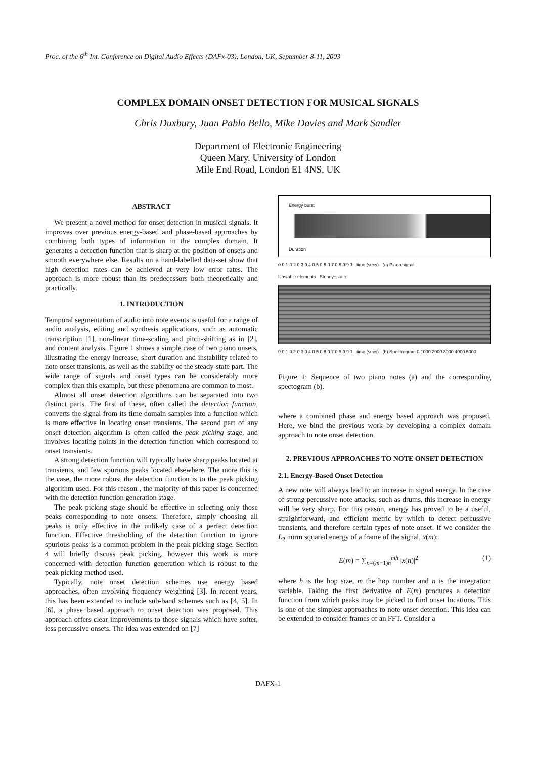Proc. of the 6<sup>th</sup> Int. Conference on Digital Audio Effects (DAFx-03), London, UK, September 8-11, 2003
COMPLEX DOMAIN ONSET DETECTION FOR MUSICAL SIGNALS
Chris Duxbury, Juan Pablo Bello, Mike Davies and Mark Sandler
Department of Electronic Engineering
Queen Mary, University of London
Mile End Road, London E1 4NS, UK
ABSTRACT
We present a novel method for onset detection in musical signals. It improves over previous energy-based and phase-based approaches by combining both types of information in the complex domain. It generates a detection function that is sharp at the position of onsets and smooth everywhere else. Results on a hand-labelled data-set show that high detection rates can be achieved at very low error rates. The approach is more robust than its predecessors both theoretically and practically.
1. INTRODUCTION
Temporal segmentation of audio into note events is useful for a range of audio analysis, editing and synthesis applications, such as automatic transcription [1], non-linear time-scaling and pitch-shifting as in [2], and content analysis. Figure 1 shows a simple case of two piano onsets, illustrating the energy increase, short duration and instability related to note onset transients, as well as the stability of the steady-state part. The wide range of signals and onset types can be considerably more complex than this example, but these phenomena are common to most.
Almost all onset detection algorithms can be separated into two distinct parts. The first of these, often called the detection function, converts the signal from its time domain samples into a function which is more effective in locating onset transients. The second part of any onset detection algorithm is often called the peak picking stage, and involves locating points in the detection function which correspond to onset transients.
A strong detection function will typically have sharp peaks located at transients, and few spurious peaks located elsewhere. The more this is the case, the more robust the detection function is to the peak picking algorithm used. For this reason , the majority of this paper is concerned with the detection function generation stage.
The peak picking stage should be effective in selecting only those peaks corresponding to note onsets. Therefore, simply choosing all peaks is only effective in the unlikely case of a perfect detection function. Effective thresholding of the detection function to ignore spurious peaks is a common problem in the peak picking stage. Section 4 will briefly discuss peak picking, however this work is more concerned with detection function generation which is robust to the peak picking method used.
Typically, note onset detection schemes use energy based approaches, often involving frequency weighting [3]. In recent years, this has been extended to include sub-band schemes such as [4, 5]. In [6], a phase based approach to onset detection was proposed. This approach offers clear improvements to those signals which have softer, less percussive onsets. The idea was extended on [7]
Energy burst
Duration
0 0.1 0.2 0.3 0.4 0.5 0.6 0.7 0.8 0.9 1 time (secs) (a) Piano signal
Unstable elements Steady−state
0 0.1 0.2 0.3 0.4 0.5 0.6 0.7 0.8 0.9 1 time (secs) (b) Spectrogram 0 1000 2000 3000 4000 5000
Figure 1: Sequence of two piano notes (a) and the corresponding spectogram (b).
where a combined phase and energy based approach was proposed. Here, we bind the previous work by developing a complex domain approach to note onset detection.
2. PREVIOUS APPROACHES TO NOTE ONSET DETECTION
2.1. Energy-Based Onset Detection
A new note will always lead to an increase in signal energy. In the case of strong percussive note attacks, such as drums, this increase in energy will be very sharp. For this reason, energy has proved to be a useful, straightforward, and efficient metric by which to detect percussive transients, and therefore certain types of note onset. If we consider the L<sub>2</sub> norm squared energy of a frame of the signal, x(m):
E(m) = ∑<sub>n=(m−1)h</sub><sup>mh</sup> |x(n)|<sup>2</sup> (1)
where h is the hop size, m the hop number and n is the integration variable. Taking the first derivative of E(m) produces a detection function from which peaks may be picked to find onset locations. This is one of the simplest approaches to note onset detection. This idea can be extended to consider frames of an FFT. Consider a
DAFX-1